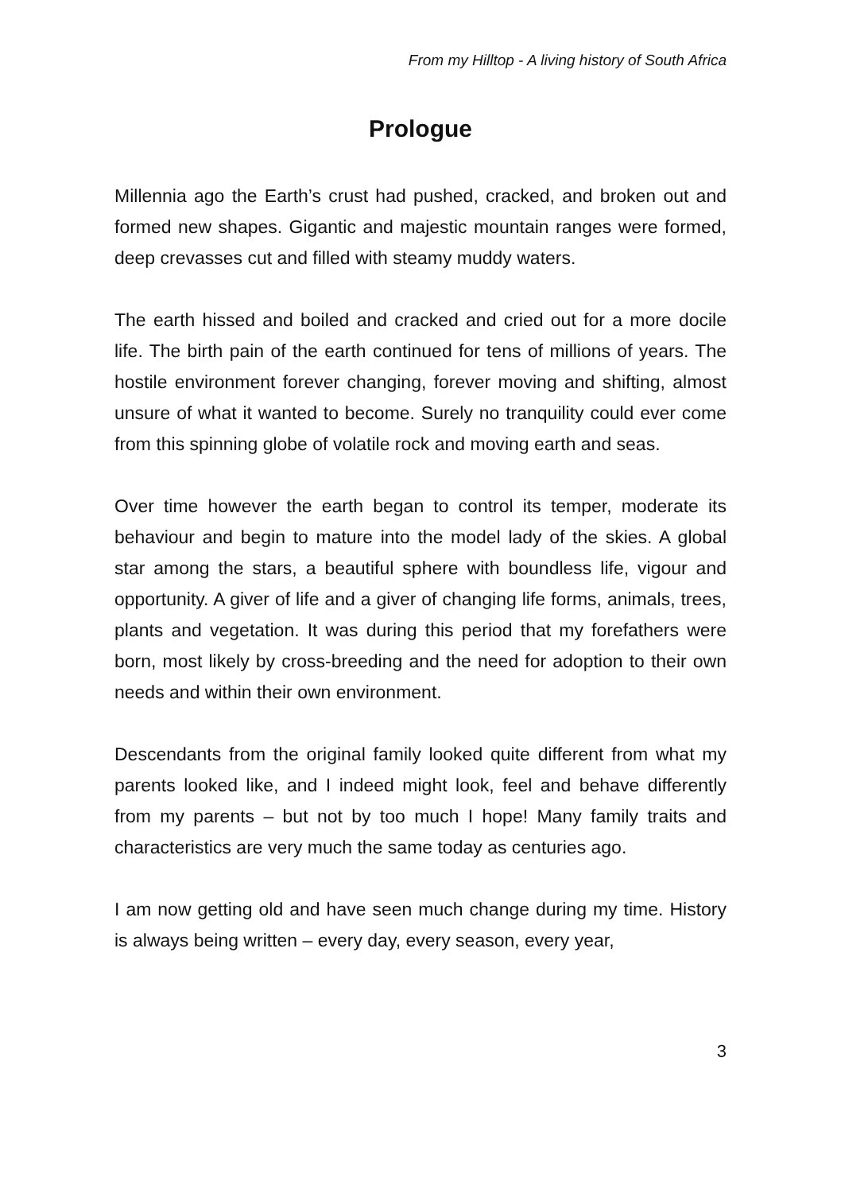From my Hilltop - A living history of South Africa
Prologue
Millennia ago the Earth’s crust had pushed, cracked, and broken out and formed new shapes. Gigantic and majestic mountain ranges were formed, deep crevasses cut and filled with steamy muddy waters.
The earth hissed and boiled and cracked and cried out for a more docile life. The birth pain of the earth continued for tens of millions of years. The hostile environment forever changing, forever moving and shifting, almost unsure of what it wanted to become. Surely no tranquility could ever come from this spinning globe of volatile rock and moving earth and seas.
Over time however the earth began to control its temper, moderate its behaviour and begin to mature into the model lady of the skies. A global star among the stars, a beautiful sphere with boundless life, vigour and opportunity. A giver of life and a giver of changing life forms, animals, trees, plants and vegetation. It was during this period that my forefathers were born, most likely by cross-breeding and the need for adoption to their own needs and within their own environment.
Descendants from the original family looked quite different from what my parents looked like, and I indeed might look, feel and behave differently from my parents – but not by too much I hope! Many family traits and characteristics are very much the same today as centuries ago.
I am now getting old and have seen much change during my time. History is always being written – every day, every season, every year,
3